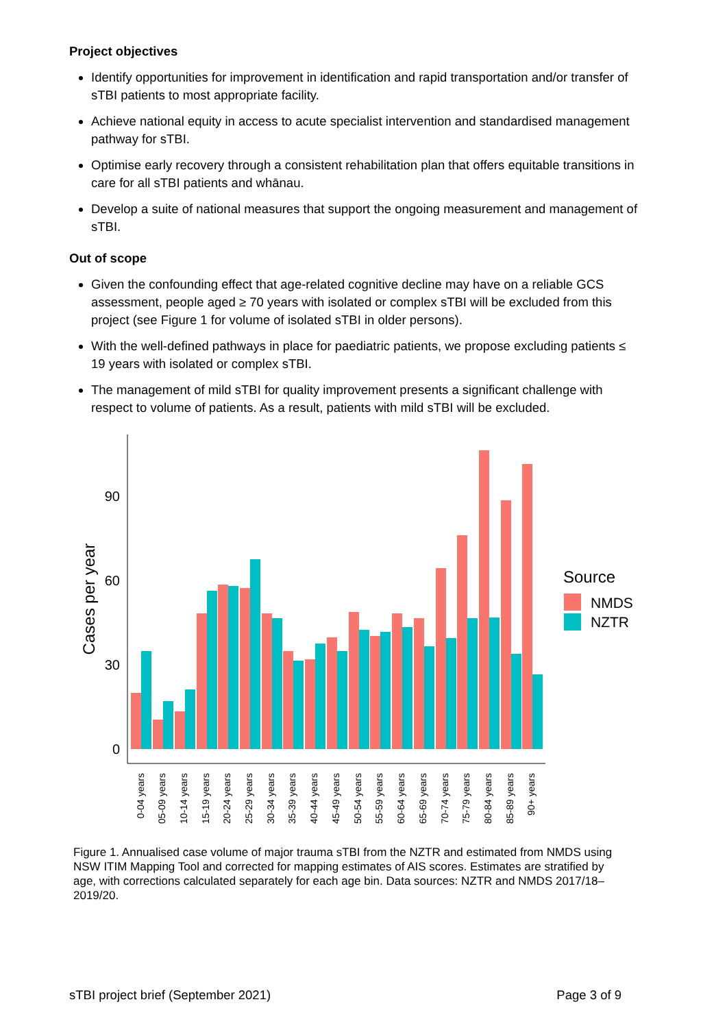Project objectives
Identify opportunities for improvement in identification and rapid transportation and/or transfer of sTBI patients to most appropriate facility.
Achieve national equity in access to acute specialist intervention and standardised management pathway for sTBI.
Optimise early recovery through a consistent rehabilitation plan that offers equitable transitions in care for all sTBI patients and whānau.
Develop a suite of national measures that support the ongoing measurement and management of sTBI.
Out of scope
Given the confounding effect that age-related cognitive decline may have on a reliable GCS assessment, people aged ≥ 70 years with isolated or complex sTBI will be excluded from this project (see Figure 1 for volume of isolated sTBI in older persons).
With the well-defined pathways in place for paediatric patients, we propose excluding patients ≤ 19 years with isolated or complex sTBI.
The management of mild sTBI for quality improvement presents a significant challenge with respect to volume of patients. As a result, patients with mild sTBI will be excluded.
0
30
60
90
Cases per year
0-04 years
05-09 years
10-14 years
15-19 years
20-24 years
25-29 years
30-34 years
35-39 years
40-44 years
45-49 years
50-54 years
55-59 years
60-64 years
65-69 years
70-74 years
75-79 years
80-84 years
85-89 years
90+ years
Source
NMDS
NZTR
Figure 1. Annualised case volume of major trauma sTBI from the NZTR and estimated from NMDS using NSW ITIM Mapping Tool and corrected for mapping estimates of AIS scores. Estimates are stratified by age, with corrections calculated separately for each age bin. Data sources: NZTR and NMDS 2017/18–2019/20.
sTBI project brief (September 2021) Page 3 of 9